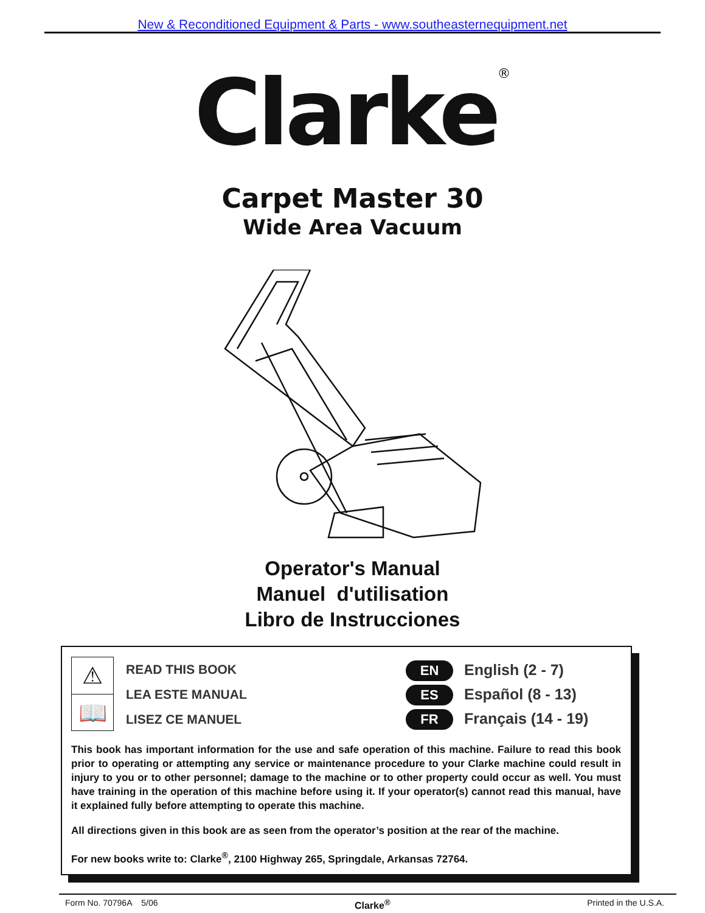New & Reconditioned Equipment & Parts - www.southeasternequipment.net
Clarke<sup>®</sup>
Carpet Master 30
Wide Area Vacuum
Operator's Manual
Manuel d'utilisation
Libro de Instrucciones
⚠
📖
READ THIS BOOK
LEA ESTE MANUAL
LISEZ CE MANUEL
EN English (2 - 7)
ES Español (8 - 13)
FR Français (14 - 19)
This book has important information for the use and safe operation of this machine. Failure to read this book prior to operating or attempting any service or maintenance procedure to your Clarke machine could result in injury to you or to other personnel; damage to the machine or to other property could occur as well. You must have training in the operation of this machine before using it. If your operator(s) cannot read this manual, have it explained fully before attempting to operate this machine.
All directions given in this book are as seen from the operator’s position at the rear of the machine.
For new books write to: Clarke<sup>®</sup>, 2100 Highway 265, Springdale, Arkansas 72764.
Form No. 70796A 5/06 Clarke<sup>®</sup> Printed in the U.S.A.